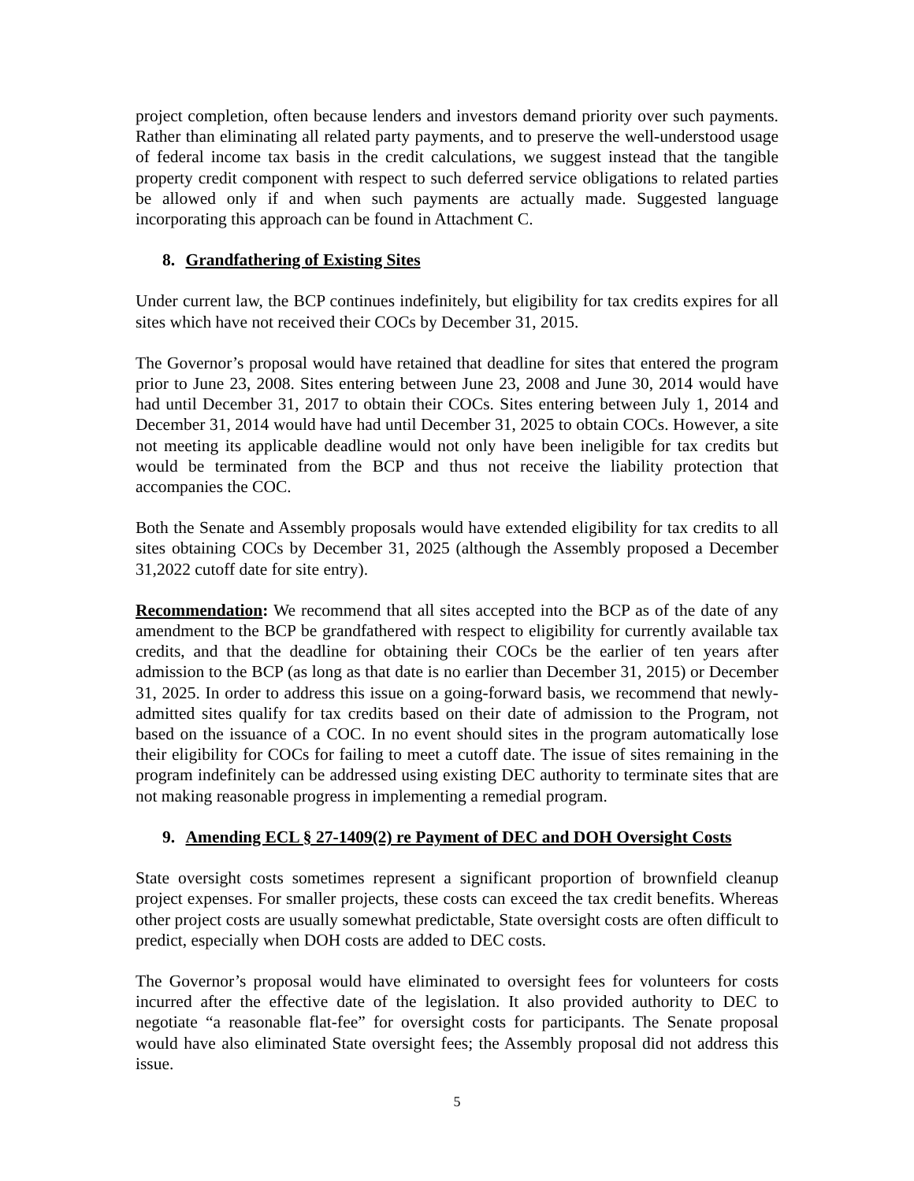project completion, often because lenders and investors demand priority over such payments. Rather than eliminating all related party payments, and to preserve the well-understood usage of federal income tax basis in the credit calculations, we suggest instead that the tangible property credit component with respect to such deferred service obligations to related parties be allowed only if and when such payments are actually made. Suggested language incorporating this approach can be found in Attachment C.
8. Grandfathering of Existing Sites
Under current law, the BCP continues indefinitely, but eligibility for tax credits expires for all sites which have not received their COCs by December 31, 2015.
The Governor’s proposal would have retained that deadline for sites that entered the program prior to June 23, 2008. Sites entering between June 23, 2008 and June 30, 2014 would have had until December 31, 2017 to obtain their COCs. Sites entering between July 1, 2014 and December 31, 2014 would have had until December 31, 2025 to obtain COCs. However, a site not meeting its applicable deadline would not only have been ineligible for tax credits but would be terminated from the BCP and thus not receive the liability protection that accompanies the COC.
Both the Senate and Assembly proposals would have extended eligibility for tax credits to all sites obtaining COCs by December 31, 2025 (although the Assembly proposed a December 31,2022 cutoff date for site entry).
Recommendation: We recommend that all sites accepted into the BCP as of the date of any amendment to the BCP be grandfathered with respect to eligibility for currently available tax credits, and that the deadline for obtaining their COCs be the earlier of ten years after admission to the BCP (as long as that date is no earlier than December 31, 2015) or December 31, 2025. In order to address this issue on a going-forward basis, we recommend that newly-admitted sites qualify for tax credits based on their date of admission to the Program, not based on the issuance of a COC. In no event should sites in the program automatically lose their eligibility for COCs for failing to meet a cutoff date. The issue of sites remaining in the program indefinitely can be addressed using existing DEC authority to terminate sites that are not making reasonable progress in implementing a remedial program.
9. Amending ECL § 27-1409(2) re Payment of DEC and DOH Oversight Costs
State oversight costs sometimes represent a significant proportion of brownfield cleanup project expenses. For smaller projects, these costs can exceed the tax credit benefits. Whereas other project costs are usually somewhat predictable, State oversight costs are often difficult to predict, especially when DOH costs are added to DEC costs.
The Governor’s proposal would have eliminated to oversight fees for volunteers for costs incurred after the effective date of the legislation. It also provided authority to DEC to negotiate “a reasonable flat-fee” for oversight costs for participants. The Senate proposal would have also eliminated State oversight fees; the Assembly proposal did not address this issue.
5